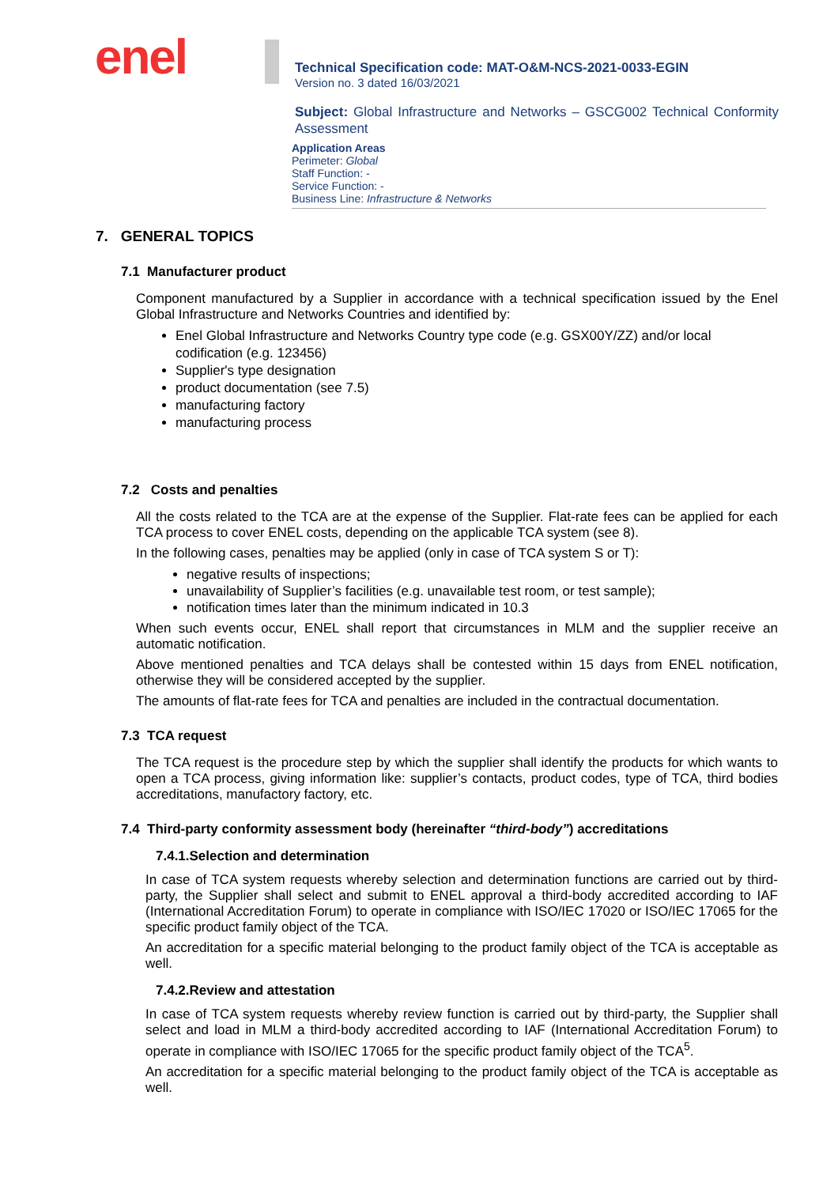enel
Technical Specification code: MAT-O&M-NCS-2021-0033-EGIN
Version no. 3 dated 16/03/2021
Subject: Global Infrastructure and Networks – GSCG002 Technical Conformity Assessment
Application Areas
Perimeter: Global
Staff Function: -
Service Function: -
Business Line: Infrastructure & Networks
7. GENERAL TOPICS
7.1 Manufacturer product
Component manufactured by a Supplier in accordance with a technical specification issued by the Enel Global Infrastructure and Networks Countries and identified by:
Enel Global Infrastructure and Networks Country type code (e.g. GSX00Y/ZZ) and/or local codification (e.g. 123456)
Supplier's type designation
product documentation (see 7.5)
manufacturing factory
manufacturing process
7.2 Costs and penalties
All the costs related to the TCA are at the expense of the Supplier. Flat-rate fees can be applied for each TCA process to cover ENEL costs, depending on the applicable TCA system (see 8).
In the following cases, penalties may be applied (only in case of TCA system S or T):
negative results of inspections;
unavailability of Supplier’s facilities (e.g. unavailable test room, or test sample);
notification times later than the minimum indicated in 10.3
When such events occur, ENEL shall report that circumstances in MLM and the supplier receive an automatic notification.
Above mentioned penalties and TCA delays shall be contested within 15 days from ENEL notification, otherwise they will be considered accepted by the supplier.
The amounts of flat-rate fees for TCA and penalties are included in the contractual documentation.
7.3 TCA request
The TCA request is the procedure step by which the supplier shall identify the products for which wants to open a TCA process, giving information like: supplier’s contacts, product codes, type of TCA, third bodies accreditations, manufactory factory, etc.
7.4 Third-party conformity assessment body (hereinafter “third-body”) accreditations
7.4.1.Selection and determination
In case of TCA system requests whereby selection and determination functions are carried out by third-party, the Supplier shall select and submit to ENEL approval a third-body accredited according to IAF (International Accreditation Forum) to operate in compliance with ISO/IEC 17020 or ISO/IEC 17065 for the specific product family object of the TCA.
An accreditation for a specific material belonging to the product family object of the TCA is acceptable as well.
7.4.2.Review and attestation
In case of TCA system requests whereby review function is carried out by third-party, the Supplier shall select and load in MLM a third-body accredited according to IAF (International Accreditation Forum) to operate in compliance with ISO/IEC 17065 for the specific product family object of the TCA<sup>5</sup>.
An accreditation for a specific material belonging to the product family object of the TCA is acceptable as well.